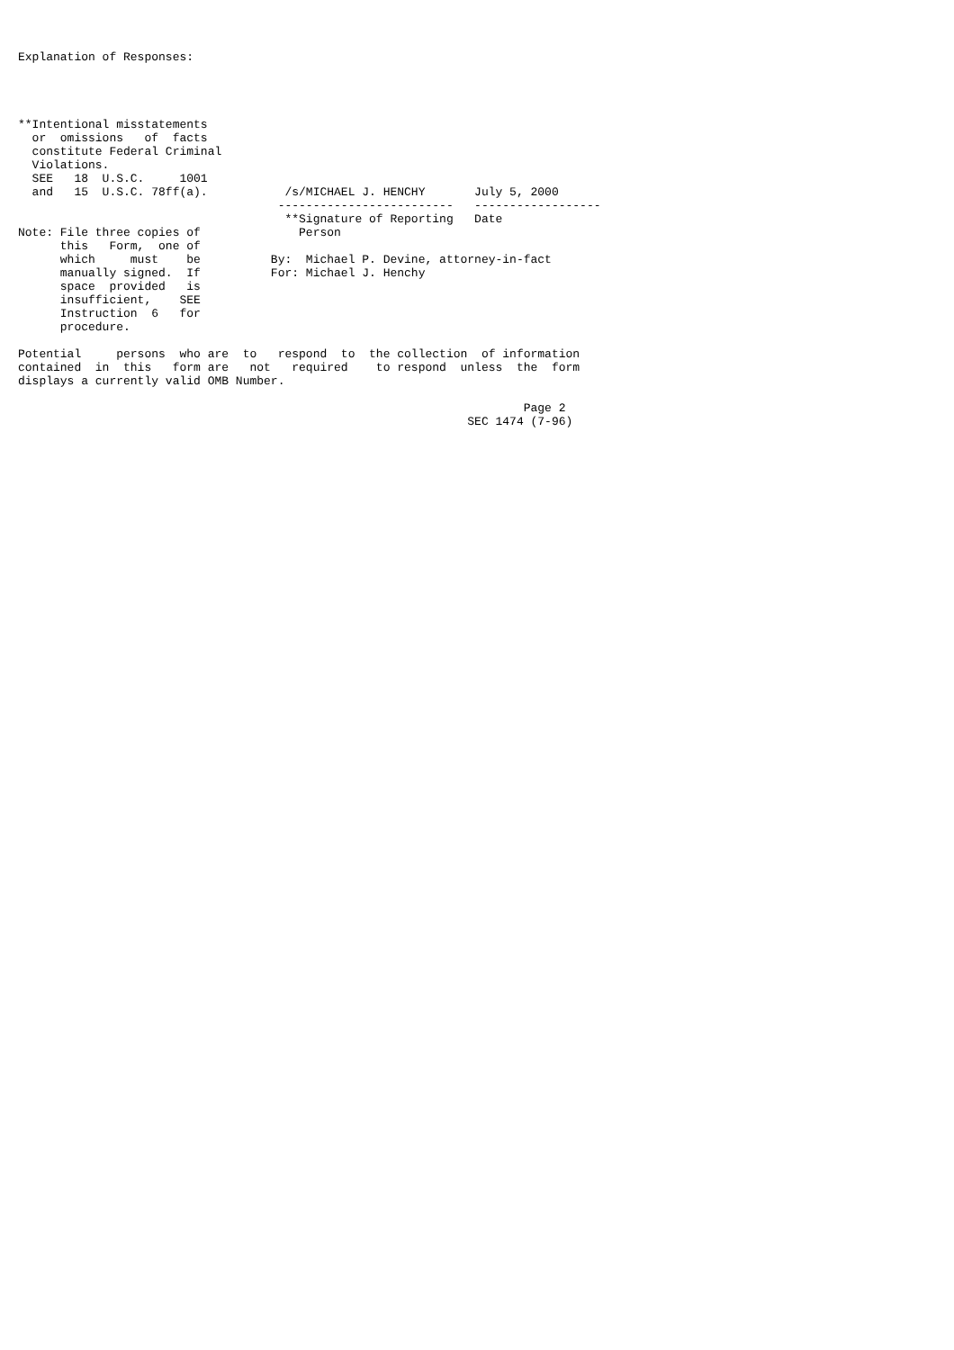Explanation of Responses:




**Intentional misstatements
  or  omissions   of  facts
  constitute Federal Criminal
  Violations.
  SEE   18  U.S.C.     1001
  and   15  U.S.C. 78ff(a).           /s/MICHAEL J. HENCHY       July 5, 2000
                                     -------------------------   ------------------
                                      **Signature of Reporting   Date
Note: File three copies of              Person
      this   Form,  one of
      which     must    be          By:  Michael P. Devine, attorney-in-fact
      manually signed.  If          For: Michael J. Henchy
      space  provided   is
      insufficient,    SEE
      Instruction  6   for
      procedure.

Potential     persons  who are  to   respond  to  the collection  of information
contained  in  this   form are   not   required    to respond  unless  the  form
displays a currently valid OMB Number.

                                                                        Page 2
                                                                SEC 1474 (7-96)